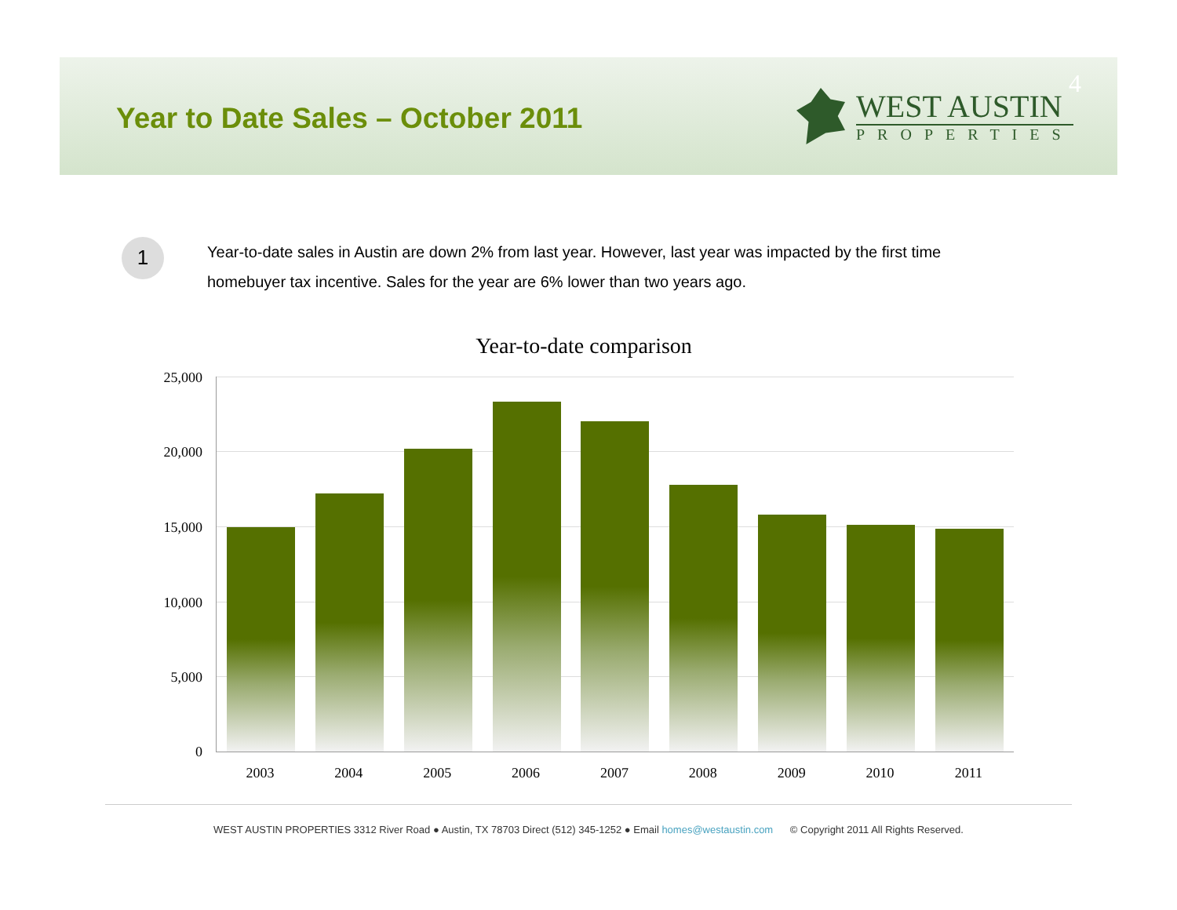Year to Date Sales – October 2011
4
WEST AUSTIN
PROPERTIES
1
Year-to-date sales in Austin are down 2% from last year. However, last year was impacted by the first time homebuyer tax incentive. Sales for the year are 6% lower than two years ago.
Year-to-date comparison
25,000
20,000
15,000
10,000
5,000
0
2003 2004 2005 2006 2007 2008 2009 2010 2011
WEST AUSTIN PROPERTIES 3312 River Road ● Austin, TX 78703 Direct (512) 345-1252 ● Email homes@westaustin.com © Copyright 2011 All Rights Reserved.